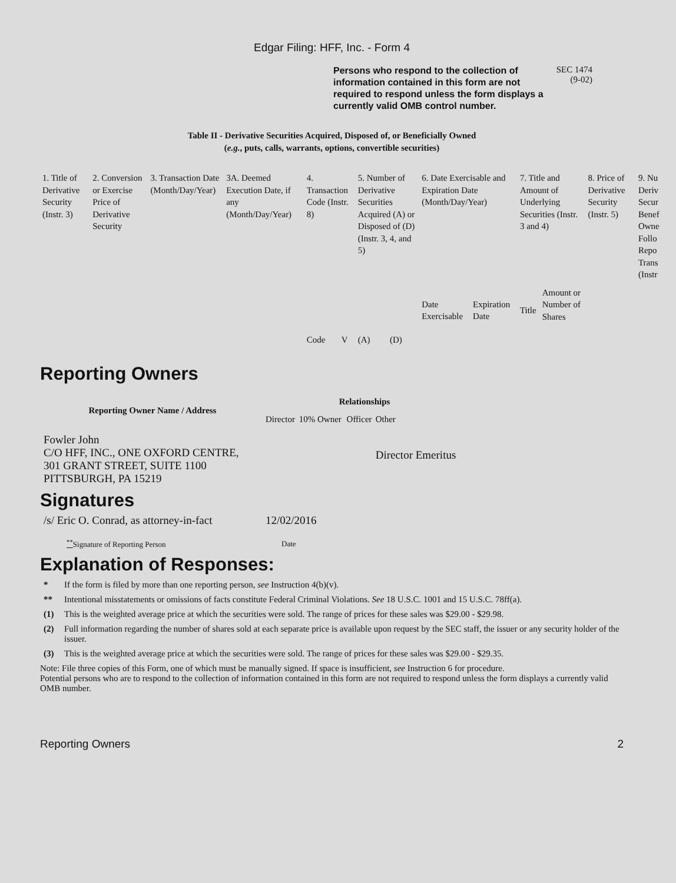Edgar Filing: HFF, Inc. - Form 4
Persons who respond to the collection of information contained in this form are not required to respond unless the form displays a currently valid OMB control number.
SEC 1474
(9-02)
Table II - Derivative Securities Acquired, Disposed of, or Beneficially Owned
(e.g., puts, calls, warrants, options, convertible securities)
| 1. Title of Derivative Security (Instr. 3) | 2. Conversion or Exercise Price of Derivative Security | 3. Transaction Date (Month/Day/Year) | 3A. Deemed Execution Date, if any (Month/Day/Year) | 4. Transaction Code (Instr. 8) | | 5. Number of Derivative Securities Acquired (A) or Disposed of (D) (Instr. 3, 4, and 5) | | 6. Date Exercisable and Expiration Date (Month/Day/Year) | | 7. Title and Amount of Underlying Securities (Instr. 3 and 4) | | 8. Price of Derivative Security (Instr. 5) | 9. Nu Deriv Secur Benef Owne Follo Repo Trans (Instr |
| | | | | Code | V | (A) | (D) | Date Exercisable | Expiration Date | Title | Amount or Number of Shares | | |
Reporting Owners
| Reporting Owner Name / Address | Relationships | | | |
| --- | --- | --- | --- | --- |
| | Director | 10% Owner | Officer | Other |
| Fowler John C/O HFF, INC., ONE OXFORD CENTRE, 301 GRANT STREET, SUITE 1100 PITTSBURGH, PA 15219 | | | | Director Emeritus |
Signatures
| /s/ Eric O. Conrad, as attorney-in-fact | 12/02/2016 |
| <sup>**</sup> Signature of Reporting Person | Date |
Explanation of Responses:
* If the form is filed by more than one reporting person, see Instruction 4(b)(v).
** Intentional misstatements or omissions of facts constitute Federal Criminal Violations. See 18 U.S.C. 1001 and 15 U.S.C. 78ff(a).
(1) This is the weighted average price at which the securities were sold. The range of prices for these sales was $29.00 - $29.98.
(2) Full information regarding the number of shares sold at each separate price is available upon request by the SEC staff, the issuer or any security holder of the issuer.
(3) This is the weighted average price at which the securities were sold. The range of prices for these sales was $29.00 - $29.35.
Note: File three copies of this Form, one of which must be manually signed. If space is insufficient, see Instruction 6 for procedure.
Potential persons who are to respond to the collection of information contained in this form are not required to respond unless the form displays a currently valid OMB number.
Reporting Owners 2